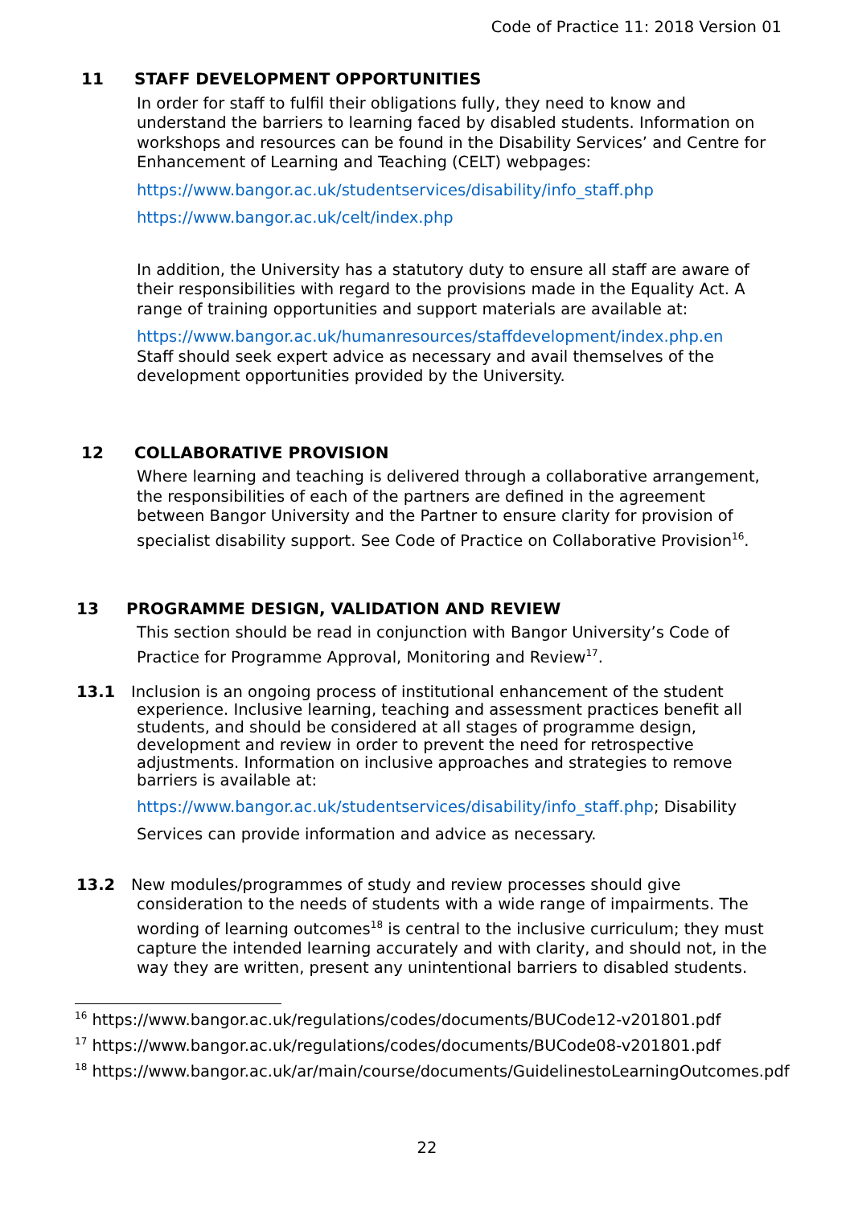Code of Practice 11: 2018 Version 01
11 STAFF DEVELOPMENT OPPORTUNITIES
In order for staff to fulfil their obligations fully, they need to know and understand the barriers to learning faced by disabled students. Information on workshops and resources can be found in the Disability Services’ and Centre for Enhancement of Learning and Teaching (CELT) webpages:
https://www.bangor.ac.uk/studentservices/disability/info_staff.php
https://www.bangor.ac.uk/celt/index.php
In addition, the University has a statutory duty to ensure all staff are aware of their responsibilities with regard to the provisions made in the Equality Act. A range of training opportunities and support materials are available at:
https://www.bangor.ac.uk/humanresources/staffdevelopment/index.php.en
Staff should seek expert advice as necessary and avail themselves of the development opportunities provided by the University.
12 COLLABORATIVE PROVISION
Where learning and teaching is delivered through a collaborative arrangement, the responsibilities of each of the partners are defined in the agreement between Bangor University and the Partner to ensure clarity for provision of specialist disability support. See Code of Practice on Collaborative Provision<sup>16</sup>.
13 PROGRAMME DESIGN, VALIDATION AND REVIEW
This section should be read in conjunction with Bangor University’s Code of Practice for Programme Approval, Monitoring and Review<sup>17</sup>.
13.1 Inclusion is an ongoing process of institutional enhancement of the student experience. Inclusive learning, teaching and assessment practices benefit all students, and should be considered at all stages of programme design, development and review in order to prevent the need for retrospective adjustments. Information on inclusive approaches and strategies to remove barriers is available at:
https://www.bangor.ac.uk/studentservices/disability/info_staff.php; Disability
Services can provide information and advice as necessary.
13.2 New modules/programmes of study and review processes should give consideration to the needs of students with a wide range of impairments. The wording of learning outcomes<sup>18</sup> is central to the inclusive curriculum; they must capture the intended learning accurately and with clarity, and should not, in the way they are written, present any unintentional barriers to disabled students.
<sup>16</sup> https://www.bangor.ac.uk/regulations/codes/documents/BUCode12-v201801.pdf
<sup>17</sup> https://www.bangor.ac.uk/regulations/codes/documents/BUCode08-v201801.pdf
<sup>18</sup> https://www.bangor.ac.uk/ar/main/course/documents/GuidelinestoLearningOutcomes.pdf
22